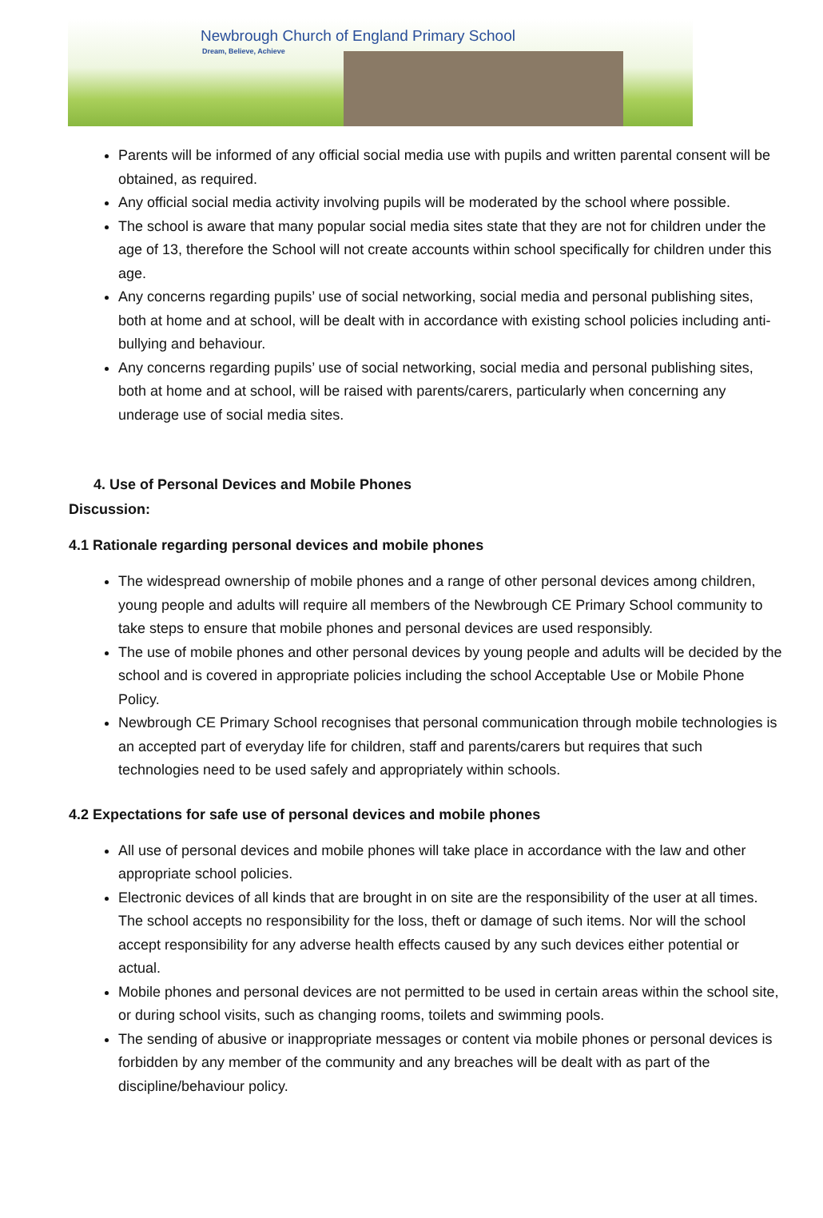Newbrough Church of England Primary School
Dream, Believe, Achieve
Parents will be informed of any official social media use with pupils and written parental consent will be obtained, as required.
Any official social media activity involving pupils will be moderated by the school where possible.
The school is aware that many popular social media sites state that they are not for children under the age of 13, therefore the School will not create accounts within school specifically for children under this age.
Any concerns regarding pupils’ use of social networking, social media and personal publishing sites, both at home and at school, will be dealt with in accordance with existing school policies including anti-bullying and behaviour.
Any concerns regarding pupils’ use of social networking, social media and personal publishing sites, both at home and at school, will be raised with parents/carers, particularly when concerning any underage use of social media sites.
4. Use of Personal Devices and Mobile Phones
Discussion:
4.1 Rationale regarding personal devices and mobile phones
The widespread ownership of mobile phones and a range of other personal devices among children, young people and adults will require all members of the Newbrough CE Primary School community to take steps to ensure that mobile phones and personal devices are used responsibly.
The use of mobile phones and other personal devices by young people and adults will be decided by the school and is covered in appropriate policies including the school Acceptable Use or Mobile Phone Policy.
Newbrough CE Primary School recognises that personal communication through mobile technologies is an accepted part of everyday life for children, staff and parents/carers but requires that such technologies need to be used safely and appropriately within schools.
4.2 Expectations for safe use of personal devices and mobile phones
All use of personal devices and mobile phones will take place in accordance with the law and other appropriate school policies.
Electronic devices of all kinds that are brought in on site are the responsibility of the user at all times. The school accepts no responsibility for the loss, theft or damage of such items. Nor will the school accept responsibility for any adverse health effects caused by any such devices either potential or actual.
Mobile phones and personal devices are not permitted to be used in certain areas within the school site, or during school visits, such as changing rooms, toilets and swimming pools.
The sending of abusive or inappropriate messages or content via mobile phones or personal devices is forbidden by any member of the community and any breaches will be dealt with as part of the discipline/behaviour policy.